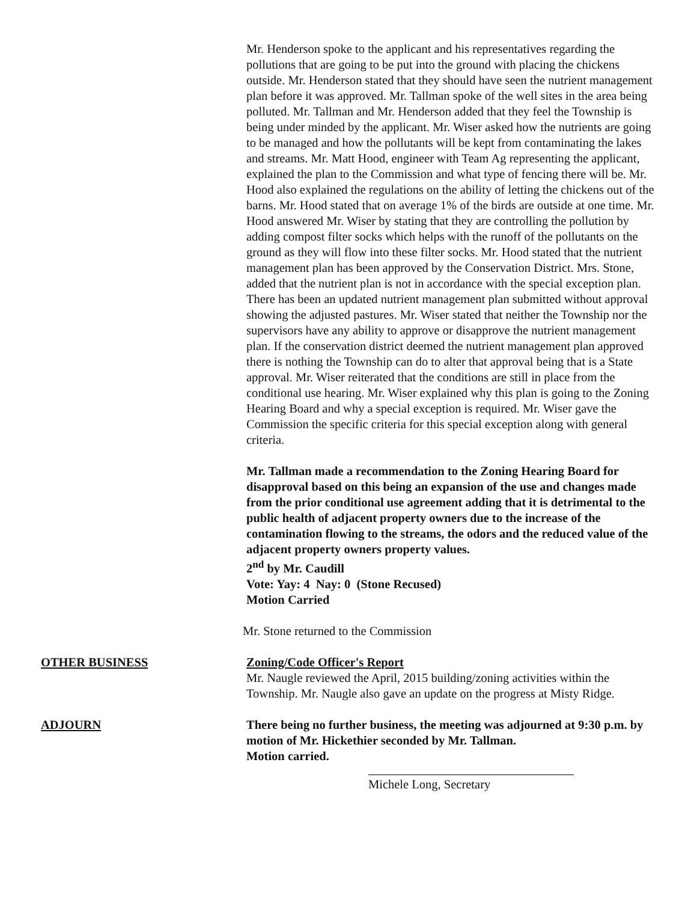Mr. Henderson spoke to the applicant and his representatives regarding the pollutions that are going to be put into the ground with placing the chickens outside. Mr. Henderson stated that they should have seen the nutrient management plan before it was approved. Mr. Tallman spoke of the well sites in the area being polluted. Mr. Tallman and Mr. Henderson added that they feel the Township is being under minded by the applicant. Mr. Wiser asked how the nutrients are going to be managed and how the pollutants will be kept from contaminating the lakes and streams. Mr. Matt Hood, engineer with Team Ag representing the applicant, explained the plan to the Commission and what type of fencing there will be. Mr. Hood also explained the regulations on the ability of letting the chickens out of the barns. Mr. Hood stated that on average 1% of the birds are outside at one time. Mr. Hood answered Mr. Wiser by stating that they are controlling the pollution by adding compost filter socks which helps with the runoff of the pollutants on the ground as they will flow into these filter socks. Mr. Hood stated that the nutrient management plan has been approved by the Conservation District. Mrs. Stone, added that the nutrient plan is not in accordance with the special exception plan. There has been an updated nutrient management plan submitted without approval showing the adjusted pastures. Mr. Wiser stated that neither the Township nor the supervisors have any ability to approve or disapprove the nutrient management plan. If the conservation district deemed the nutrient management plan approved there is nothing the Township can do to alter that approval being that is a State approval. Mr. Wiser reiterated that the conditions are still in place from the conditional use hearing. Mr. Wiser explained why this plan is going to the Zoning Hearing Board and why a special exception is required. Mr. Wiser gave the Commission the specific criteria for this special exception along with general criteria.
Mr. Tallman made a recommendation to the Zoning Hearing Board for disapproval based on this being an expansion of the use and changes made from the prior conditional use agreement adding that it is detrimental to the public health of adjacent property owners due to the increase of the contamination flowing to the streams, the odors and the reduced value of the adjacent property owners property values.
2<sup>nd</sup> by Mr. Caudill
Vote: Yay: 4 Nay: 0 (Stone Recused)
Motion Carried
Mr. Stone returned to the Commission
OTHER BUSINESS Zoning/Code Officer's Report
Mr. Naugle reviewed the April, 2015 building/zoning activities within the Township. Mr. Naugle also gave an update on the progress at Misty Ridge.
ADJOURN There being no further business, the meeting was adjourned at 9:30 p.m. by motion of Mr. Hickethier seconded by Mr. Tallman.
Motion carried.
Michele Long, Secretary